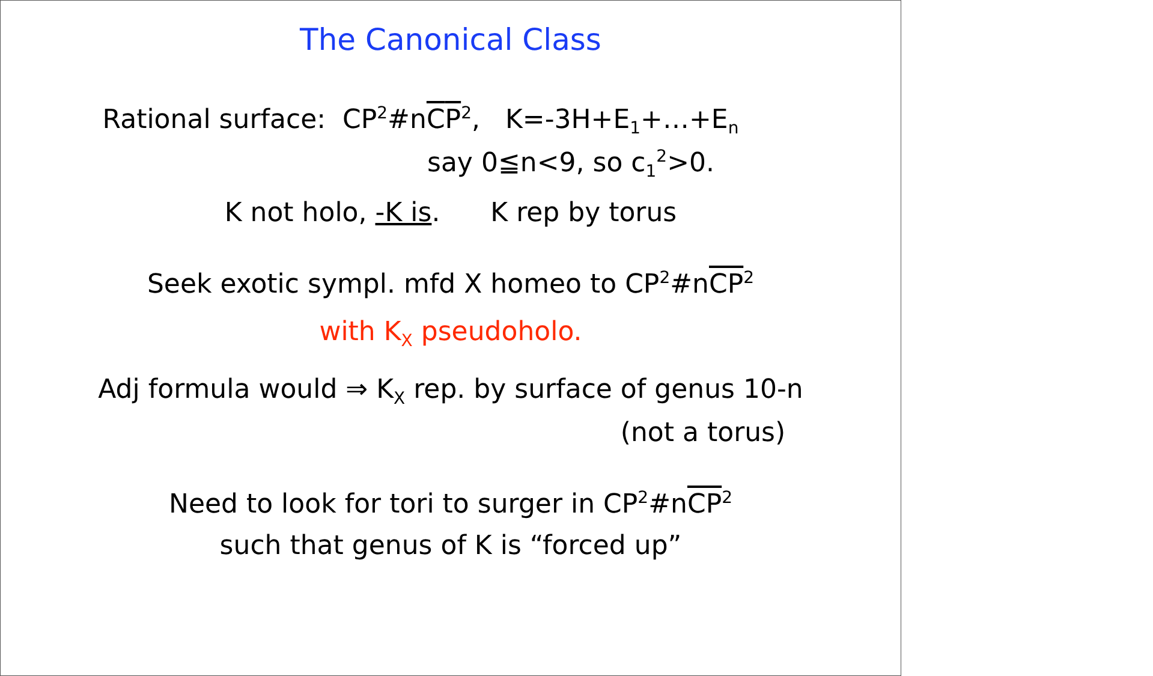The Canonical Class
Rational surface: CP<sup>2</sup>#nCP<sup>2</sup>, K=-3H+E<sub>1</sub>+…+E<sub>n</sub>
say 0≦n<9, so c<sub>1</sub><sup>2</sup>>0.
K not holo, -K is. K rep by torus
Seek exotic sympl. mfd X homeo to CP<sup>2</sup>#nCP<sup>2</sup>
with K<sub>X</sub> pseudoholo.
Adj formula would ⇒ K<sub>X</sub> rep. by surface of genus 10-n
(not a torus)
Need to look for tori to surger in CP<sup>2</sup>#nCP<sup>2</sup>
such that genus of K is “forced up”